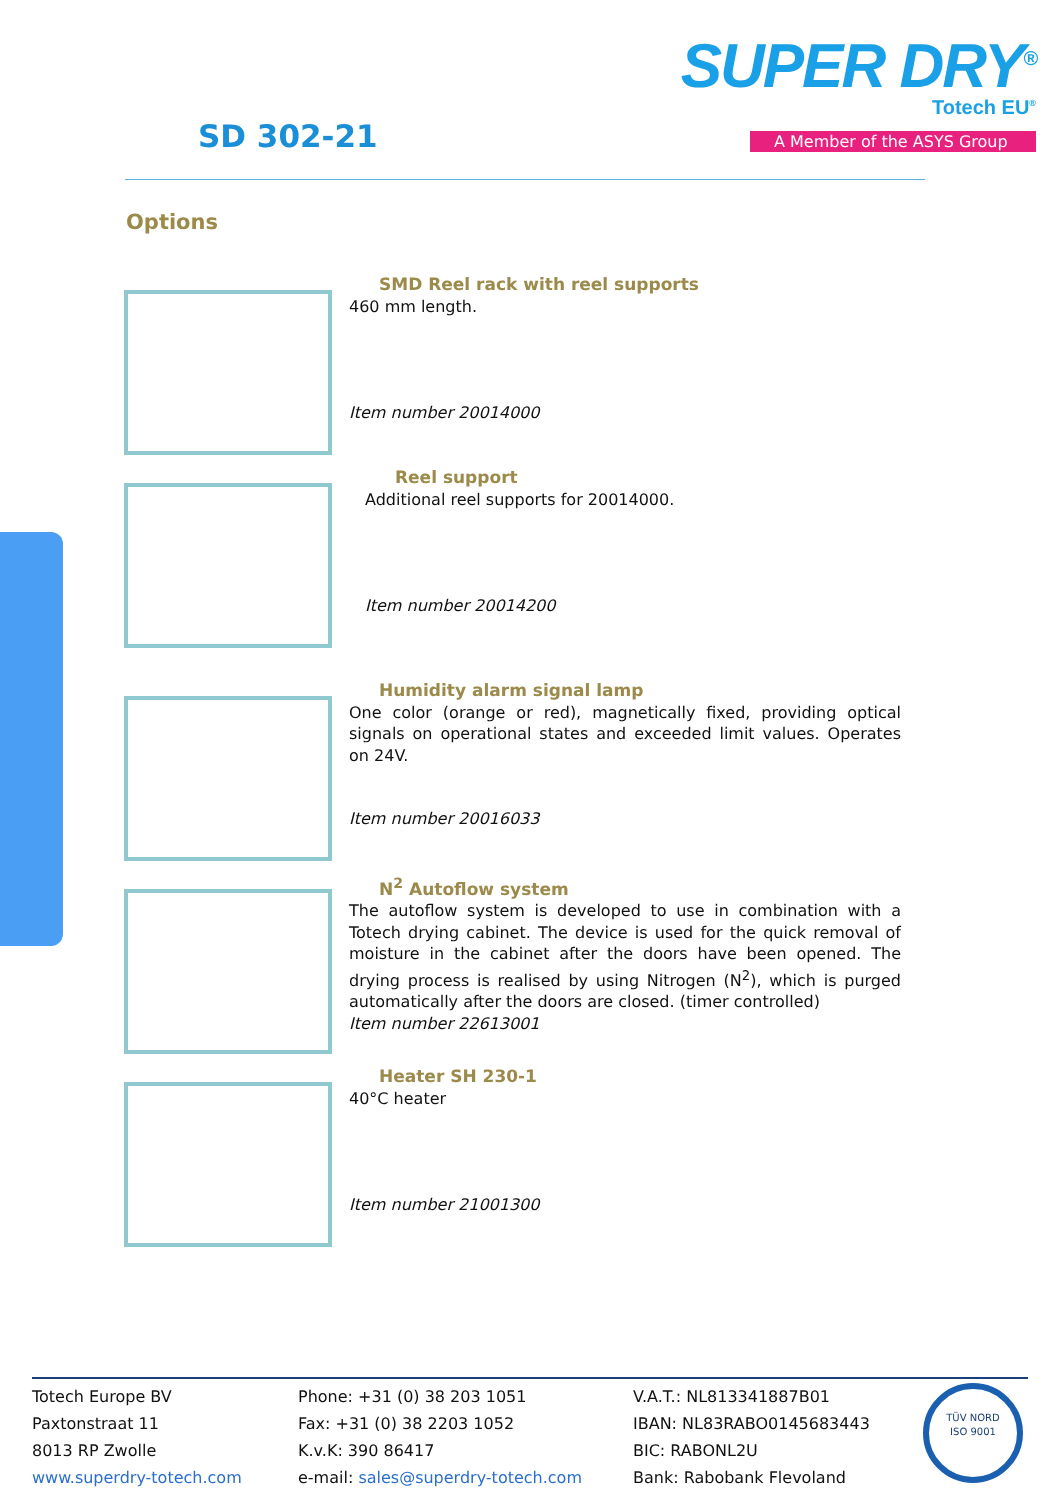SUPER DRY<sup>®</sup>
Totech EU<sup>®</sup>
SD 302-21
A Member of the ASYS Group
Options
SMD Reel rack with reel supports
460 mm length.
Item number 20014000
Reel support
Additional reel supports for 20014000.
Item number 20014200
Humidity alarm signal lamp
One color (orange or red), magnetically fixed, providing optical signals on operational states and exceeded limit values. Operates on 24V.
Item number 20016033
N<sup>2</sup> Autoflow system
The autoflow system is developed to use in combination with a Totech drying cabinet. The device is used for the quick removal of moisture in the cabinet after the doors have been opened. The drying process is realised by using Nitrogen (N<sup>2</sup>), which is purged automatically after the doors are closed. (timer controlled)
Item number 22613001
Heater SH 230-1
40°C heater
Item number 21001300
Totech Europe BV
Paxtonstraat 11
8013 RP Zwolle
www.superdry-totech.com
Phone: +31 (0) 38 203 1051
Fax: +31 (0) 38 2203 1052
K.v.K: 390 86417
e-mail: sales@superdry-totech.com
V.A.T.: NL813341887B01
IBAN: NL83RABO0145683443
BIC: RABONL2U
Bank: Rabobank Flevoland
TÜV NORD
ISO 9001